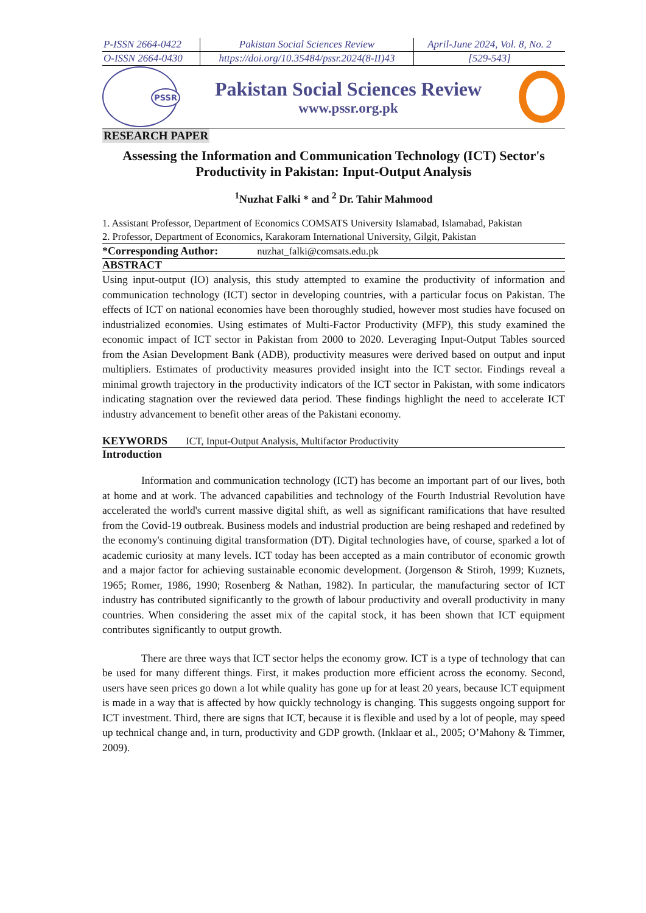| P-ISSN 2664-0422 | Pakistan Social Sciences Review | April-June 2024, Vol. 8, No. 2 |
| O-ISSN 2664-0430 | https://doi.org/10.35484/pssr.2024(8-II)43 | [529-543] |
PSSR
Pakistan Social Sciences Review
www.pssr.org.pk
RESEARCH PAPER
Assessing the Information and Communication Technology (ICT) Sector's Productivity in Pakistan: Input-Output Analysis
<sup>1</sup> Nuzhat Falki * and <sup>2</sup> Dr. Tahir Mahmood
1. Assistant Professor, Department of Economics COMSATS University Islamabad, Islamabad, Pakistan
2. Professor, Department of Economics, Karakoram International University, Gilgit, Pakistan
*Corresponding Author: nuzhat_falki@comsats.edu.pk
ABSTRACT
Using input-output (IO) analysis, this study attempted to examine the productivity of information and communication technology (ICT) sector in developing countries, with a particular focus on Pakistan. The effects of ICT on national economies have been thoroughly studied, however most studies have focused on industrialized economies. Using estimates of Multi-Factor Productivity (MFP), this study examined the economic impact of ICT sector in Pakistan from 2000 to 2020. Leveraging Input-Output Tables sourced from the Asian Development Bank (ADB), productivity measures were derived based on output and input multipliers. Estimates of productivity measures provided insight into the ICT sector. Findings reveal a minimal growth trajectory in the productivity indicators of the ICT sector in Pakistan, with some indicators indicating stagnation over the reviewed data period. These findings highlight the need to accelerate ICT industry advancement to benefit other areas of the Pakistani economy.
KEYWORDS ICT, Input-Output Analysis, Multifactor Productivity
Introduction
Information and communication technology (ICT) has become an important part of our lives, both at home and at work. The advanced capabilities and technology of the Fourth Industrial Revolution have accelerated the world's current massive digital shift, as well as significant ramifications that have resulted from the Covid-19 outbreak. Business models and industrial production are being reshaped and redefined by the economy's continuing digital transformation (DT). Digital technologies have, of course, sparked a lot of academic curiosity at many levels. ICT today has been accepted as a main contributor of economic growth and a major factor for achieving sustainable economic development. (Jorgenson & Stiroh, 1999; Kuznets, 1965; Romer, 1986, 1990; Rosenberg & Nathan, 1982). In particular, the manufacturing sector of ICT industry has contributed significantly to the growth of labour productivity and overall productivity in many countries. When considering the asset mix of the capital stock, it has been shown that ICT equipment contributes significantly to output growth.
There are three ways that ICT sector helps the economy grow. ICT is a type of technology that can be used for many different things. First, it makes production more efficient across the economy. Second, users have seen prices go down a lot while quality has gone up for at least 20 years, because ICT equipment is made in a way that is affected by how quickly technology is changing. This suggests ongoing support for ICT investment. Third, there are signs that ICT, because it is flexible and used by a lot of people, may speed up technical change and, in turn, productivity and GDP growth. (Inklaar et al., 2005; O’Mahony & Timmer, 2009).